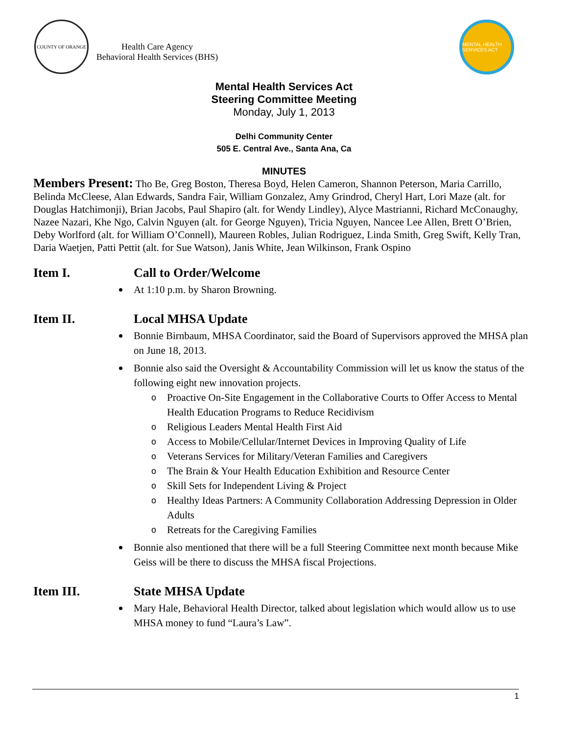COUNTY OF ORANGE
Health Care Agency
Behavioral Health Services (BHS)
MENTAL HEALTH SERVICES ACT
Mental Health Services Act
Steering Committee Meeting
Monday, July 1, 2013
Delhi Community Center
505 E. Central Ave., Santa Ana, Ca
MINUTES
Members Present: Tho Be, Greg Boston, Theresa Boyd, Helen Cameron, Shannon Peterson, Maria Carrillo, Belinda McCleese, Alan Edwards, Sandra Fair, William Gonzalez, Amy Grindrod, Cheryl Hart, Lori Maze (alt. for Douglas Hatchimonji), Brian Jacobs, Paul Shapiro (alt. for Wendy Lindley), Alyce Mastrianni, Richard McConaughy, Nazee Nazari, Khe Ngo, Calvin Nguyen (alt. for George Nguyen), Tricia Nguyen, Nancee Lee Allen, Brett O’Brien, Deby Worlford (alt. for William O’Connell), Maureen Robles, Julian Rodriguez, Linda Smith, Greg Swift, Kelly Tran, Daria Waetjen, Patti Pettit (alt. for Sue Watson), Janis White, Jean Wilkinson, Frank Ospino
Item I. Call to Order/Welcome
At 1:10 p.m. by Sharon Browning.
Item II. Local MHSA Update
Bonnie Birnbaum, MHSA Coordinator, said the Board of Supervisors approved the MHSA plan on June 18, 2013.
Bonnie also said the Oversight & Accountability Commission will let us know the status of the following eight new innovation projects.
o Proactive On-Site Engagement in the Collaborative Courts to Offer Access to Mental Health Education Programs to Reduce Recidivism
o Religious Leaders Mental Health First Aid
o Access to Mobile/Cellular/Internet Devices in Improving Quality of Life
o Veterans Services for Military/Veteran Families and Caregivers
o The Brain & Your Health Education Exhibition and Resource Center
o Skill Sets for Independent Living & Project
o Healthy Ideas Partners: A Community Collaboration Addressing Depression in Older Adults
o Retreats for the Caregiving Families
Bonnie also mentioned that there will be a full Steering Committee next month because Mike Geiss will be there to discuss the MHSA fiscal Projections.
Item III. State MHSA Update
Mary Hale, Behavioral Health Director, talked about legislation which would allow us to use MHSA money to fund “Laura’s Law”.
1